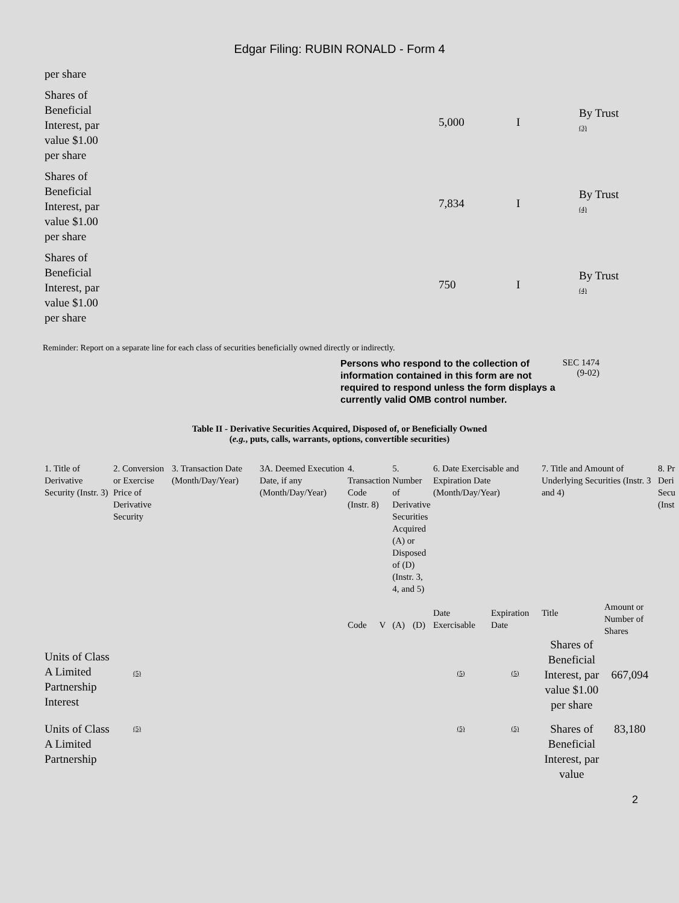Edgar Filing: RUBIN RONALD - Form 4
| per share | | | |
| Shares of Beneficial Interest, par value $1.00 per share | 5,000 | I | By Trust <sup>(3)</sup> |
| Shares of Beneficial Interest, par value $1.00 per share | 7,834 | I | By Trust <sup>(4)</sup> |
| Shares of Beneficial Interest, par value $1.00 per share | 750 | I | By Trust <sup>(4)</sup> |
Reminder: Report on a separate line for each class of securities beneficially owned directly or indirectly.
Persons who respond to the collection of information contained in this form are not required to respond unless the form displays a currently valid OMB control number.
SEC 1474
(9-02)
Table II - Derivative Securities Acquired, Disposed of, or Beneficially Owned
(e.g., puts, calls, warrants, options, convertible securities)
| 1. Title of Derivative Security (Instr. 3) | 2. Conversion or Exercise Price of Derivative Security | 3. Transaction Date (Month/Day/Year) | 3A. Deemed Execution Date, if any (Month/Day/Year) | 4. Transaction Code (Instr. 8) | | 5. Number of Derivative Securities Acquired (A) or Disposed of (D) (Instr. 3, 4, and 5) | | 6. Date Exercisable and Expiration Date (Month/Day/Year) | | 7. Title and Amount of Underlying Securities (Instr. 3 and 4) | | 8. Pr Deri Secu (Inst |
| --- | --- | --- | --- | --- | --- | --- | --- | --- | --- | --- | --- | --- |
| | | | | Code | V | (A) | (D) | Date Exercisable | Expiration Date | Title | Amount or Number of Shares | |
| Units of Class A Limited Partnership Interest | <sup>(5)</sup> | | | | | | | <sup>(5)</sup> | <sup>(5)</sup> | Shares of Beneficial Interest, par value $1.00 per share | 667,094 | |
| Units of Class A Limited Partnership | <sup>(5)</sup> | | | | | | | <sup>(5)</sup> | <sup>(5)</sup> | Shares of Beneficial Interest, par value | 83,180 | |
2